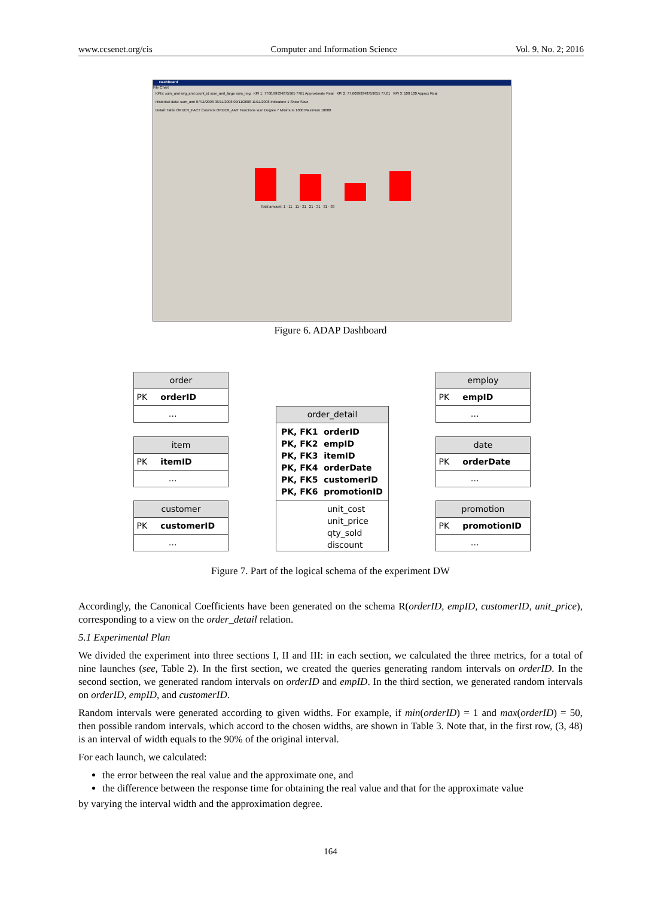www.ccsenet.org/cis Computer and Information Science Vol. 9, No. 2; 2016
Dashboard
File Chart
KPIs: sum_amt avg_amt count_id sum_amt_large sum_img KPI 1: 7760,99934875965 7761 Approximate Real KPI 2: 77,60999348759655 77,61 KPI 3: 100 100 Approx Real
Historical data: sum_amt 07/11/2008 08/11/2008 09/11/2008 11/11/2008 Indicatore 1 Show Save
Detail: Table ORDER_FACT Columns ORDER_AMT Functions sum Degree 7 Minimum 1000 Maximum 10000
Total amount: 1 - 11 11 - 21 21 - 31 31 - 39
Figure 6. ADAP Dashboard
order
PK orderID
…
item
PK itemID
…
customer
PK customerID
…
order_detail
PK, FK1 orderID
PK, FK2 empID
PK, FK3 itemID
PK, FK4 orderDate
PK, FK5 customerID
PK, FK6 promotionID
unit_cost
unit_price
qty_sold
discount
employ
PK empID
…
date
PK orderDate
…
promotion
PK promotionID
…
Figure 7. Part of the logical schema of the experiment DW
Accordingly, the Canonical Coefficients have been generated on the schema R(orderID, empID, customerID, unit_price), corresponding to a view on the order_detail relation.
5.1 Experimental Plan
We divided the experiment into three sections I, II and III: in each section, we calculated the three metrics, for a total of nine launches (see, Table 2). In the first section, we created the queries generating random intervals on orderID. In the second section, we generated random intervals on orderID and empID. In the third section, we generated random intervals on orderID, empID, and customerID.
Random intervals were generated according to given widths. For example, if min(orderID) = 1 and max(orderID) = 50, then possible random intervals, which accord to the chosen widths, are shown in Table 3. Note that, in the first row, (3, 48) is an interval of width equals to the 90% of the original interval.
For each launch, we calculated:
the error between the real value and the approximate one, and
the difference between the response time for obtaining the real value and that for the approximate value
by varying the interval width and the approximation degree.
164